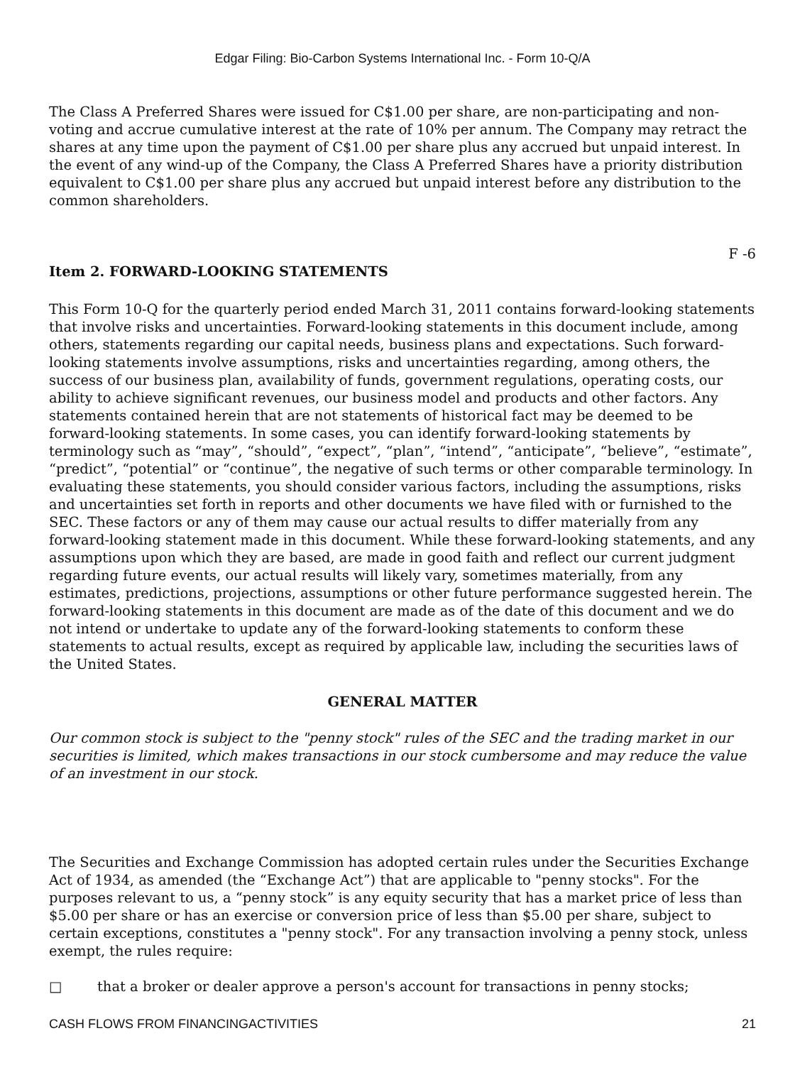Edgar Filing: Bio-Carbon Systems International Inc. - Form 10-Q/A
The Class A Preferred Shares were issued for C$1.00 per share, are non-participating and non-voting and accrue cumulative interest at the rate of 10% per annum. The Company may retract the shares at any time upon the payment of C$1.00 per share plus any accrued but unpaid interest. In the event of any wind-up of the Company, the Class A Preferred Shares have a priority distribution equivalent to C$1.00 per share plus any accrued but unpaid interest before any distribution to the common shareholders.
F -6
Item 2. FORWARD-LOOKING STATEMENTS
This Form 10-Q for the quarterly period ended March 31, 2011 contains forward-looking statements that involve risks and uncertainties. Forward-looking statements in this document include, among others, statements regarding our capital needs, business plans and expectations. Such forward-looking statements involve assumptions, risks and uncertainties regarding, among others, the success of our business plan, availability of funds, government regulations, operating costs, our ability to achieve significant revenues, our business model and products and other factors. Any statements contained herein that are not statements of historical fact may be deemed to be forward-looking statements. In some cases, you can identify forward-looking statements by terminology such as “may”, “should”, “expect”, “plan”, “intend”, “anticipate”, “believe”, “estimate”, “predict”, “potential” or “continue”, the negative of such terms or other comparable terminology. In evaluating these statements, you should consider various factors, including the assumptions, risks and uncertainties set forth in reports and other documents we have filed with or furnished to the SEC. These factors or any of them may cause our actual results to differ materially from any forward-looking statement made in this document. While these forward-looking statements, and any assumptions upon which they are based, are made in good faith and reflect our current judgment regarding future events, our actual results will likely vary, sometimes materially, from any estimates, predictions, projections, assumptions or other future performance suggested herein. The forward-looking statements in this document are made as of the date of this document and we do not intend or undertake to update any of the forward-looking statements to conform these statements to actual results, except as required by applicable law, including the securities laws of the United States.
GENERAL MATTER
Our common stock is subject to the "penny stock" rules of the SEC and the trading market in our securities is limited, which makes transactions in our stock cumbersome and may reduce the value of an investment in our stock.
The Securities and Exchange Commission has adopted certain rules under the Securities Exchange Act of 1934, as amended (the “Exchange Act”) that are applicable to "penny stocks". For the purposes relevant to us, a “penny stock” is any equity security that has a market price of less than $5.00 per share or has an exercise or conversion price of less than $5.00 per share, subject to certain exceptions, constitutes a "penny stock". For any transaction involving a penny stock, unless exempt, the rules require:
□ that a broker or dealer approve a person's account for transactions in penny stocks;
CASH FLOWS FROM FINANCINGACTIVITIES 21